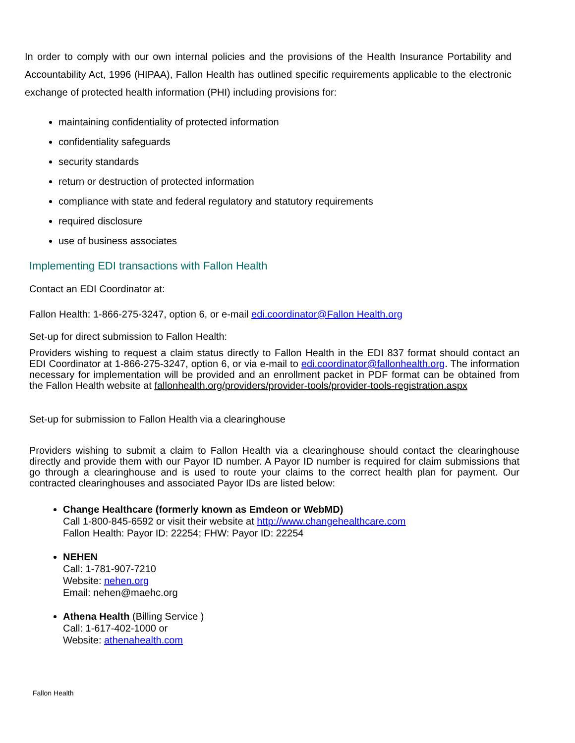In order to comply with our own internal policies and the provisions of the Health Insurance Portability and Accountability Act, 1996 (HIPAA), Fallon Health has outlined specific requirements applicable to the electronic exchange of protected health information (PHI) including provisions for:
maintaining confidentiality of protected information
confidentiality safeguards
security standards
return or destruction of protected information
compliance with state and federal regulatory and statutory requirements
required disclosure
use of business associates
Implementing EDI transactions with Fallon Health
Contact an EDI Coordinator at:
Fallon Health: 1-866-275-3247, option 6, or e-mail edi.coordinator@Fallon Health.org
Set-up for direct submission to Fallon Health:
Providers wishing to request a claim status directly to Fallon Health in the EDI 837 format should contact an EDI Coordinator at 1-866-275-3247, option 6, or via e-mail to edi.coordinator@fallonhealth.org. The information necessary for implementation will be provided and an enrollment packet in PDF format can be obtained from the Fallon Health website at fallonhealth.org/providers/provider-tools/provider-tools-registration.aspx
Set-up for submission to Fallon Health via a clearinghouse
Providers wishing to submit a claim to Fallon Health via a clearinghouse should contact the clearinghouse directly and provide them with our Payor ID number. A Payor ID number is required for claim submissions that go through a clearinghouse and is used to route your claims to the correct health plan for payment. Our contracted clearinghouses and associated Payor IDs are listed below:
Change Healthcare (formerly known as Emdeon or WebMD)
Call 1-800-845-6592 or visit their website at http://www.changehealthcare.com
Fallon Health: Payor ID: 22254; FHW: Payor ID: 22254
NEHEN
Call: 1-781-907-7210
Website: nehen.org
Email: nehen@maehc.org
Athena Health (Billing Service )
Call: 1-617-402-1000 or
Website: athenahealth.com
Fallon Health